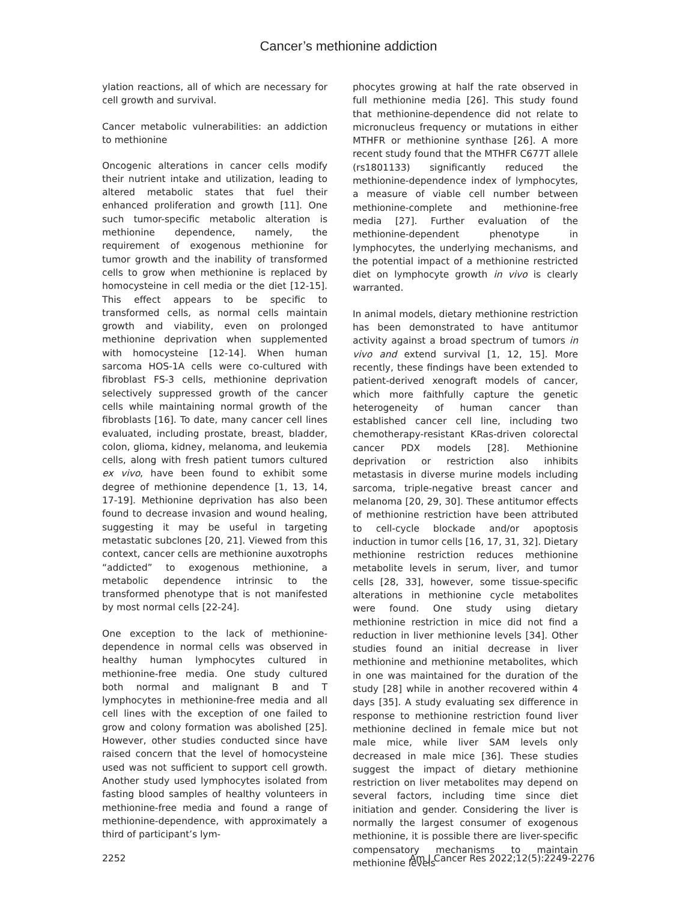Cancer’s methionine addiction
ylation reactions, all of which are necessary for cell growth and survival.
Cancer metabolic vulnerabilities: an addiction to methionine
Oncogenic alterations in cancer cells modify their nutrient intake and utilization, leading to altered metabolic states that fuel their enhanced proliferation and growth [11]. One such tumor-specific metabolic alteration is methionine dependence, namely, the requirement of exogenous methionine for tumor growth and the inability of transformed cells to grow when methionine is replaced by homocysteine in cell media or the diet [12-15]. This effect appears to be specific to transformed cells, as normal cells maintain growth and viability, even on prolonged methionine deprivation when supplemented with homocysteine [12-14]. When human sarcoma HOS-1A cells were co-cultured with fibroblast FS-3 cells, methionine deprivation selectively suppressed growth of the cancer cells while maintaining normal growth of the fibroblasts [16]. To date, many cancer cell lines evaluated, including prostate, breast, bladder, colon, glioma, kidney, melanoma, and leukemia cells, along with fresh patient tumors cultured ex vivo, have been found to exhibit some degree of methionine dependence [1, 13, 14, 17-19]. Methionine deprivation has also been found to decrease invasion and wound healing, suggesting it may be useful in targeting metastatic subclones [20, 21]. Viewed from this context, cancer cells are methionine auxotrophs “addicted” to exogenous methionine, a metabolic dependence intrinsic to the transformed phenotype that is not manifested by most normal cells [22-24].
One exception to the lack of methionine-dependence in normal cells was observed in healthy human lymphocytes cultured in methionine-free media. One study cultured both normal and malignant B and T lymphocytes in methionine-free media and all cell lines with the exception of one failed to grow and colony formation was abolished [25]. However, other studies conducted since have raised concern that the level of homocysteine used was not sufficient to support cell growth. Another study used lymphocytes isolated from fasting blood samples of healthy volunteers in methionine-free media and found a range of methionine-dependence, with approximately a third of participant’s lym-
phocytes growing at half the rate observed in full methionine media [26]. This study found that methionine-dependence did not relate to micronucleus frequency or mutations in either MTHFR or methionine synthase [26]. A more recent study found that the MTHFR C677T allele (rs1801133) significantly reduced the methionine-dependence index of lymphocytes, a measure of viable cell number between methionine-complete and methionine-free media [27]. Further evaluation of the methionine-dependent phenotype in lymphocytes, the underlying mechanisms, and the potential impact of a methionine restricted diet on lymphocyte growth in vivo is clearly warranted.
In animal models, dietary methionine restriction has been demonstrated to have antitumor activity against a broad spectrum of tumors in vivo and extend survival [1, 12, 15]. More recently, these findings have been extended to patient-derived xenograft models of cancer, which more faithfully capture the genetic heterogeneity of human cancer than established cancer cell line, including two chemotherapy-resistant KRas-driven colorectal cancer PDX models [28]. Methionine deprivation or restriction also inhibits metastasis in diverse murine models including sarcoma, triple-negative breast cancer and melanoma [20, 29, 30]. These antitumor effects of methionine restriction have been attributed to cell-cycle blockade and/or apoptosis induction in tumor cells [16, 17, 31, 32]. Dietary methionine restriction reduces methionine metabolite levels in serum, liver, and tumor cells [28, 33], however, some tissue-specific alterations in methionine cycle metabolites were found. One study using dietary methionine restriction in mice did not find a reduction in liver methionine levels [34]. Other studies found an initial decrease in liver methionine and methionine metabolites, which in one was maintained for the duration of the study [28] while in another recovered within 4 days [35]. A study evaluating sex difference in response to methionine restriction found liver methionine declined in female mice but not male mice, while liver SAM levels only decreased in male mice [36]. These studies suggest the impact of dietary methionine restriction on liver metabolites may depend on several factors, including time since diet initiation and gender. Considering the liver is normally the largest consumer of exogenous methionine, it is possible there are liver-specific compensatory mechanisms to maintain methionine levels
2252 Am J Cancer Res 2022;12(5):2249-2276